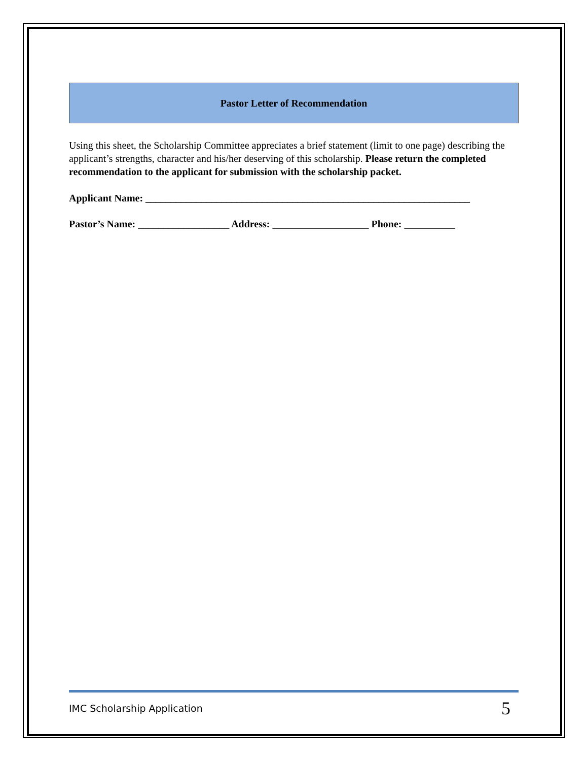Pastor Letter of Recommendation
Using this sheet, the Scholarship Committee appreciates a brief statement (limit to one page) describing the applicant’s strengths, character and his/her deserving of this scholarship. Please return the completed recommendation to the applicant for submission with the scholarship packet.
Applicant Name: ________________________________________________________________
Pastor’s Name: __________________ Address: ___________________ Phone: __________
IMC Scholarship Application 5